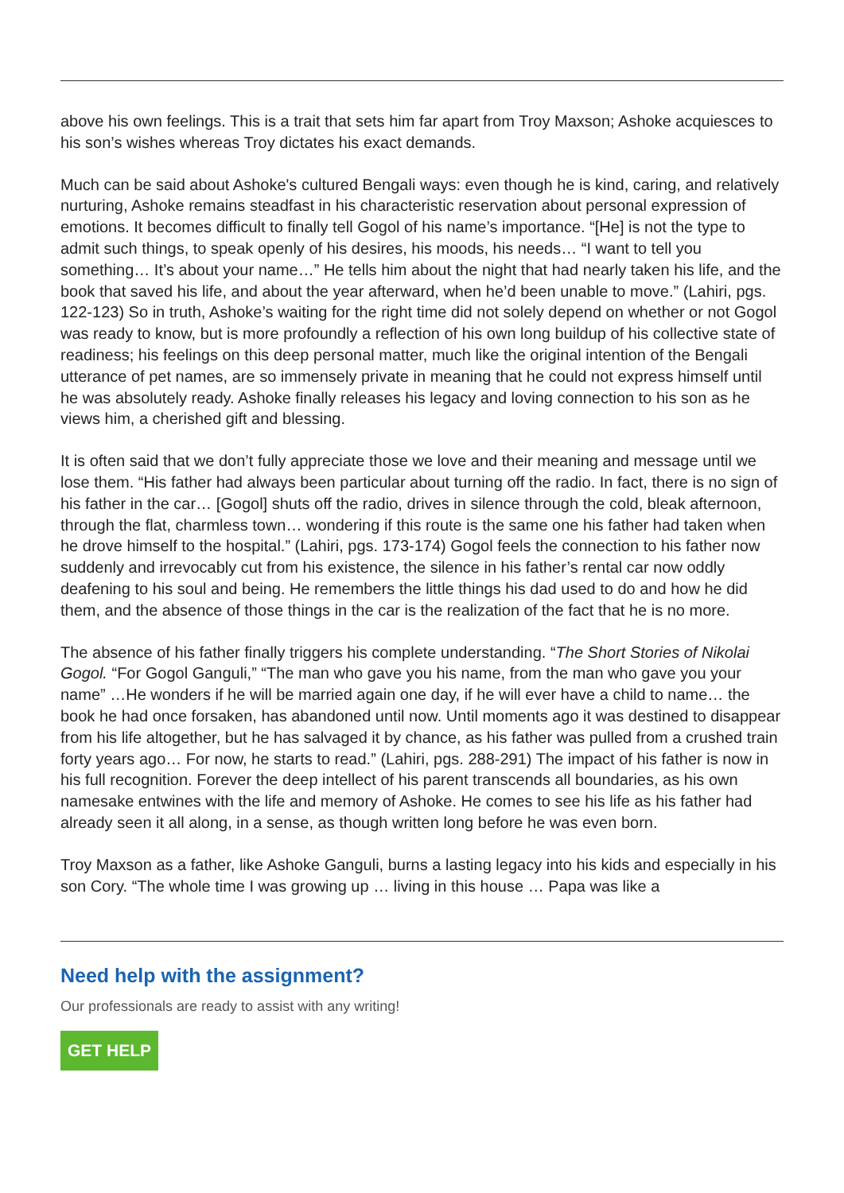above his own feelings. This is a trait that sets him far apart from Troy Maxson; Ashoke acquiesces to his son’s wishes whereas Troy dictates his exact demands.
Much can be said about Ashoke's cultured Bengali ways: even though he is kind, caring, and relatively nurturing, Ashoke remains steadfast in his characteristic reservation about personal expression of emotions. It becomes difficult to finally tell Gogol of his name’s importance. “[He] is not the type to admit such things, to speak openly of his desires, his moods, his needs… “I want to tell you something… It’s about your name…” He tells him about the night that had nearly taken his life, and the book that saved his life, and about the year afterward, when he’d been unable to move.” (Lahiri, pgs. 122-123) So in truth, Ashoke’s waiting for the right time did not solely depend on whether or not Gogol was ready to know, but is more profoundly a reflection of his own long buildup of his collective state of readiness; his feelings on this deep personal matter, much like the original intention of the Bengali utterance of pet names, are so immensely private in meaning that he could not express himself until he was absolutely ready. Ashoke finally releases his legacy and loving connection to his son as he views him, a cherished gift and blessing.
It is often said that we don’t fully appreciate those we love and their meaning and message until we lose them. “His father had always been particular about turning off the radio. In fact, there is no sign of his father in the car… [Gogol] shuts off the radio, drives in silence through the cold, bleak afternoon, through the flat, charmless town… wondering if this route is the same one his father had taken when he drove himself to the hospital.” (Lahiri, pgs. 173-174) Gogol feels the connection to his father now suddenly and irrevocably cut from his existence, the silence in his father’s rental car now oddly deafening to his soul and being. He remembers the little things his dad used to do and how he did them, and the absence of those things in the car is the realization of the fact that he is no more.
The absence of his father finally triggers his complete understanding. “The Short Stories of Nikolai Gogol. “For Gogol Ganguli,” “The man who gave you his name, from the man who gave you your name” …He wonders if he will be married again one day, if he will ever have a child to name… the book he had once forsaken, has abandoned until now. Until moments ago it was destined to disappear from his life altogether, but he has salvaged it by chance, as his father was pulled from a crushed train forty years ago… For now, he starts to read.” (Lahiri, pgs. 288-291) The impact of his father is now in his full recognition. Forever the deep intellect of his parent transcends all boundaries, as his own namesake entwines with the life and memory of Ashoke. He comes to see his life as his father had already seen it all along, in a sense, as though written long before he was even born.
Troy Maxson as a father, like Ashoke Ganguli, burns a lasting legacy into his kids and especially in his son Cory. “The whole time I was growing up … living in this house … Papa was like a
Need help with the assignment?
Our professionals are ready to assist with any writing!
GET HELP